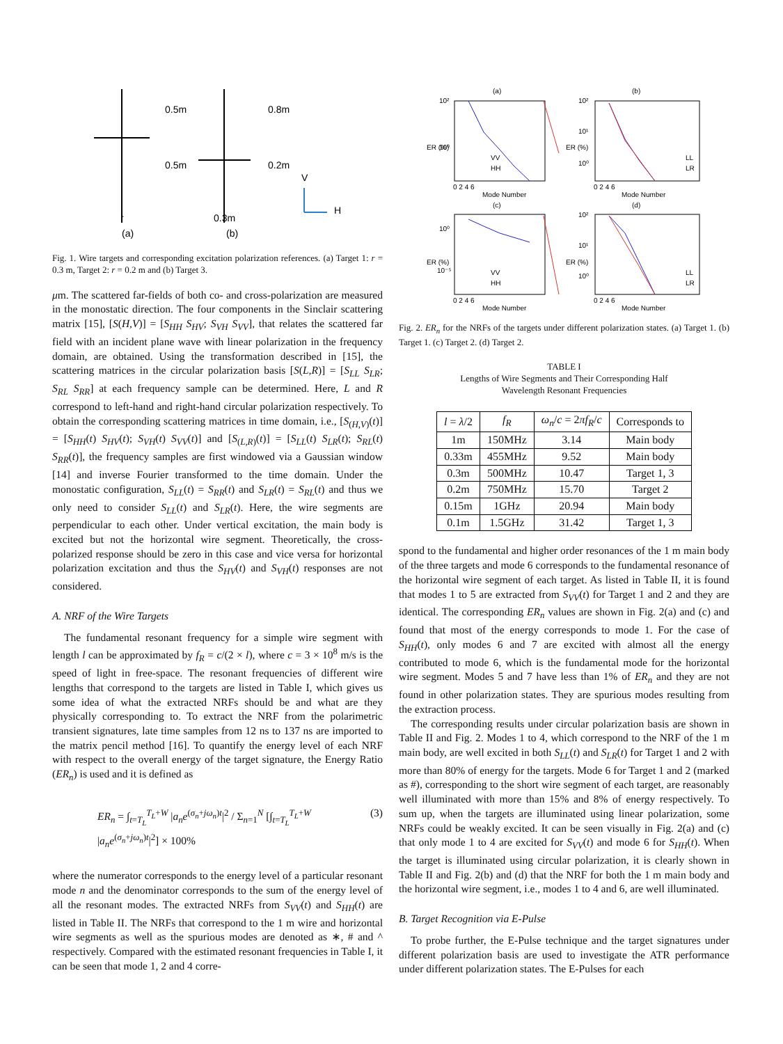0.5m
0.5m
0.8m
0.2m
V
H
r
0.3m
(a)
(b)
Fig. 1. Wire targets and corresponding excitation polarization references. (a) Target 1: r = 0.3 m, Target 2: r = 0.2 m and (b) Target 3.
μm. The scattered far-fields of both co- and cross-polarization are measured in the monostatic direction. The four components in the Sinclair scattering matrix [15], [S(H,V)] = [S<sub>HH</sub> S<sub>HV</sub>; S<sub>VH</sub> S<sub>VV</sub>], that relates the scattered far field with an incident plane wave with linear polarization in the frequency domain, are obtained. Using the transformation described in [15], the scattering matrices in the circular polarization basis [S(L,R)] = [S<sub>LL</sub> S<sub>LR</sub>; S<sub>RL</sub> S<sub>RR</sub>] at each frequency sample can be determined. Here, L and R correspond to left-hand and right-hand circular polarization respectively. To obtain the corresponding scattering matrices in time domain, i.e., [S<sub>(H,V)</sub>(t)] = [S<sub>HH</sub>(t) S<sub>HV</sub>(t); S<sub>VH</sub>(t) S<sub>VV</sub>(t)] and [S<sub>(L,R)</sub>(t)] = [S<sub>LL</sub>(t) S<sub>LR</sub>(t); S<sub>RL</sub>(t) S<sub>RR</sub>(t)], the frequency samples are first windowed via a Gaussian window [14] and inverse Fourier transformed to the time domain. Under the monostatic configuration, S<sub>LL</sub>(t) = S<sub>RR</sub>(t) and S<sub>LR</sub>(t) = S<sub>RL</sub>(t) and thus we only need to consider S<sub>LL</sub>(t) and S<sub>LR</sub>(t). Here, the wire segments are perpendicular to each other. Under vertical excitation, the main body is excited but not the horizontal wire segment. Theoretically, the cross-polarized response should be zero in this case and vice versa for horizontal polarization excitation and thus the S<sub>HV</sub>(t) and S<sub>VH</sub>(t) responses are not considered.
A. NRF of the Wire Targets
The fundamental resonant frequency for a simple wire segment with length l can be approximated by f<sub>R</sub> = c/(2 × l), where c = 3 × 10<sup>8</sup> m/s is the speed of light in free-space. The resonant frequencies of different wire lengths that correspond to the targets are listed in Table I, which gives us some idea of what the extracted NRFs should be and what are they physically corresponding to. To extract the NRF from the polarimetric transient signatures, late time samples from 12 ns to 137 ns are imported to the matrix pencil method [16]. To quantify the energy level of each NRF with respect to the overall energy of the target signature, the Energy Ratio (ER<sub>n</sub>) is used and it is defined as
ER<sub>n</sub> = ∫<sub>t=T<sub>L</sub></sub><sup>T<sub>L</sub>+W</sup> |a<sub>n</sub>e<sup>(σ<sub>n</sub>+jω<sub>n</sub>)t</sup>|<sup>2</sup> / Σ<sub>n=1</sub><sup>N</sup> [∫<sub>t=T<sub>L</sub></sub><sup>T<sub>L</sub>+W</sup> |a<sub>n</sub>e<sup>(σ<sub>n</sub>+jω<sub>n</sub>)t</sup>|<sup>2</sup>] × 100% (3)
where the numerator corresponds to the energy level of a particular resonant mode n and the denominator corresponds to the sum of the energy level of all the resonant modes. The extracted NRFs from S<sub>VV</sub>(t) and S<sub>HH</sub>(t) are listed in Table II. The NRFs that correspond to the 1 m wire and horizontal wire segments as well as the spurious modes are denoted as ∗, # and ^ respectively. Compared with the estimated resonant frequencies in Table I, it can be seen that mode 1, 2 and 4 corre-
(a)
(b)
(c)
(d)
10²
10⁰
10²
10¹
10⁰
10⁰
10⁻⁵
10²
10¹
10⁰
ER (%)
ER (%)
ER (%)
ER (%)
VV
HH
LL
LR
VV
HH
LL
LR
0 2 4 6
0 2 4 6
0 2 4 6
0 2 4 6
Mode Number
Mode Number
Mode Number
Mode Number
Fig. 2. ER<sub>n</sub> for the NRFs of the targets under different polarization states. (a) Target 1. (b) Target 1. (c) Target 2. (d) Target 2.
TABLE I
Lengths of Wire Segments and Their Corresponding Half
Wavelength Resonant Frequencies
| l = λ /2 | f<sub>R</sub> | ω<sub>n</sub> / c = 2 πf<sub>R</sub> / c | Corresponds to |
| --- | --- | --- | --- |
| 1m | 150MHz | 3.14 | Main body |
| 0.33m | 455MHz | 9.52 | Main body |
| 0.3m | 500MHz | 10.47 | Target 1, 3 |
| 0.2m | 750MHz | 15.70 | Target 2 |
| 0.15m | 1GHz | 20.94 | Main body |
| 0.1m | 1.5GHz | 31.42 | Target 1, 3 |
spond to the fundamental and higher order resonances of the 1 m main body of the three targets and mode 6 corresponds to the fundamental resonance of the horizontal wire segment of each target. As listed in Table II, it is found that modes 1 to 5 are extracted from S<sub>VV</sub>(t) for Target 1 and 2 and they are identical. The corresponding ER<sub>n</sub> values are shown in Fig. 2(a) and (c) and found that most of the energy corresponds to mode 1. For the case of S<sub>HH</sub>(t), only modes 6 and 7 are excited with almost all the energy contributed to mode 6, which is the fundamental mode for the horizontal wire segment. Modes 5 and 7 have less than 1% of ER<sub>n</sub> and they are not found in other polarization states. They are spurious modes resulting from the extraction process.
The corresponding results under circular polarization basis are shown in Table II and Fig. 2. Modes 1 to 4, which correspond to the NRF of the 1 m main body, are well excited in both S<sub>LL</sub>(t) and S<sub>LR</sub>(t) for Target 1 and 2 with more than 80% of energy for the targets. Mode 6 for Target 1 and 2 (marked as #), corresponding to the short wire segment of each target, are reasonably well illuminated with more than 15% and 8% of energy respectively. To sum up, when the targets are illuminated using linear polarization, some NRFs could be weakly excited. It can be seen visually in Fig. 2(a) and (c) that only mode 1 to 4 are excited for S<sub>VV</sub>(t) and mode 6 for S<sub>HH</sub>(t). When the target is illuminated using circular polarization, it is clearly shown in Table II and Fig. 2(b) and (d) that the NRF for both the 1 m main body and the horizontal wire segment, i.e., modes 1 to 4 and 6, are well illuminated.
B. Target Recognition via E-Pulse
To probe further, the E-Pulse technique and the target signatures under different polarization basis are used to investigate the ATR performance under different polarization states. The E-Pulses for each